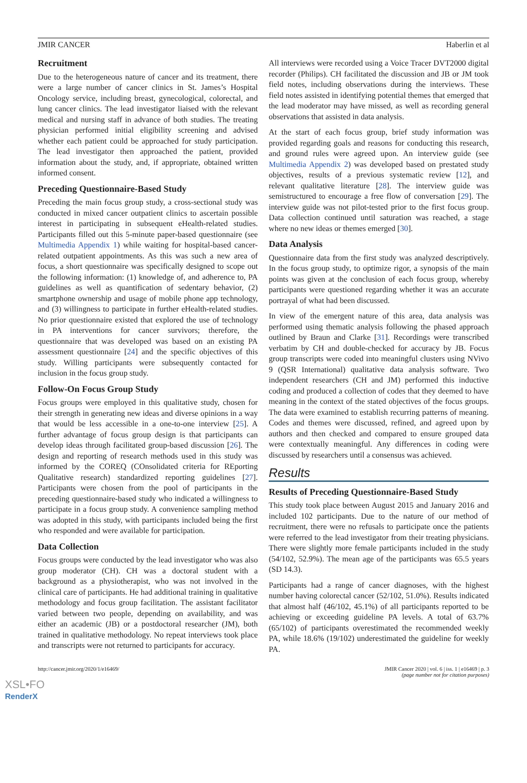JMIR CANCER Haberlin et al
Recruitment
Due to the heterogeneous nature of cancer and its treatment, there were a large number of cancer clinics in St. James’s Hospital Oncology service, including breast, gynecological, colorectal, and lung cancer clinics. The lead investigator liaised with the relevant medical and nursing staff in advance of both studies. The treating physician performed initial eligibility screening and advised whether each patient could be approached for study participation. The lead investigator then approached the patient, provided information about the study, and, if appropriate, obtained written informed consent.
Preceding Questionnaire-Based Study
Preceding the main focus group study, a cross-sectional study was conducted in mixed cancer outpatient clinics to ascertain possible interest in participating in subsequent eHealth-related studies. Participants filled out this 5-minute paper-based questionnaire (see Multimedia Appendix 1) while waiting for hospital-based cancer-related outpatient appointments. As this was such a new area of focus, a short questionnaire was specifically designed to scope out the following information: (1) knowledge of, and adherence to, PA guidelines as well as quantification of sedentary behavior, (2) smartphone ownership and usage of mobile phone app technology, and (3) willingness to participate in further eHealth-related studies. No prior questionnaire existed that explored the use of technology in PA interventions for cancer survivors; therefore, the questionnaire that was developed was based on an existing PA assessment questionnaire [24] and the specific objectives of this study. Willing participants were subsequently contacted for inclusion in the focus group study.
Follow-On Focus Group Study
Focus groups were employed in this qualitative study, chosen for their strength in generating new ideas and diverse opinions in a way that would be less accessible in a one-to-one interview [25]. A further advantage of focus group design is that participants can develop ideas through facilitated group-based discussion [26]. The design and reporting of research methods used in this study was informed by the COREQ (COnsolidated criteria for REporting Qualitative research) standardized reporting guidelines [27]. Participants were chosen from the pool of participants in the preceding questionnaire-based study who indicated a willingness to participate in a focus group study. A convenience sampling method was adopted in this study, with participants included being the first who responded and were available for participation.
Data Collection
Focus groups were conducted by the lead investigator who was also group moderator (CH). CH was a doctoral student with a background as a physiotherapist, who was not involved in the clinical care of participants. He had additional training in qualitative methodology and focus group facilitation. The assistant facilitator varied between two people, depending on availability, and was either an academic (JB) or a postdoctoral researcher (JM), both trained in qualitative methodology. No repeat interviews took place and transcripts were not returned to participants for accuracy.
All interviews were recorded using a Voice Tracer DVT2000 digital recorder (Philips). CH facilitated the discussion and JB or JM took field notes, including observations during the interviews. These field notes assisted in identifying potential themes that emerged that the lead moderator may have missed, as well as recording general observations that assisted in data analysis.
At the start of each focus group, brief study information was provided regarding goals and reasons for conducting this research, and ground rules were agreed upon. An interview guide (see Multimedia Appendix 2) was developed based on prestated study objectives, results of a previous systematic review [12], and relevant qualitative literature [28]. The interview guide was semistructured to encourage a free flow of conversation [29]. The interview guide was not pilot-tested prior to the first focus group. Data collection continued until saturation was reached, a stage where no new ideas or themes emerged [30].
Data Analysis
Questionnaire data from the first study was analyzed descriptively. In the focus group study, to optimize rigor, a synopsis of the main points was given at the conclusion of each focus group, whereby participants were questioned regarding whether it was an accurate portrayal of what had been discussed.
In view of the emergent nature of this area, data analysis was performed using thematic analysis following the phased approach outlined by Braun and Clarke [31]. Recordings were transcribed verbatim by CH and double-checked for accuracy by JB. Focus group transcripts were coded into meaningful clusters using NVivo 9 (QSR International) qualitative data analysis software. Two independent researchers (CH and JM) performed this inductive coding and produced a collection of codes that they deemed to have meaning in the context of the stated objectives of the focus groups. The data were examined to establish recurring patterns of meaning. Codes and themes were discussed, refined, and agreed upon by authors and then checked and compared to ensure grouped data were contextually meaningful. Any differences in coding were discussed by researchers until a consensus was achieved.
Results
Results of Preceding Questionnaire-Based Study
This study took place between August 2015 and January 2016 and included 102 participants. Due to the nature of our method of recruitment, there were no refusals to participate once the patients were referred to the lead investigator from their treating physicians. There were slightly more female participants included in the study (54/102, 52.9%). The mean age of the participants was 65.5 years (SD 14.3).
Participants had a range of cancer diagnoses, with the highest number having colorectal cancer (52/102, 51.0%). Results indicated that almost half (46/102, 45.1%) of all participants reported to be achieving or exceeding guideline PA levels. A total of 63.7% (65/102) of participants overestimated the recommended weekly PA, while 18.6% (19/102) underestimated the guideline for weekly PA.
http://cancer.jmir.org/2020/1/e16469/ JMIR Cancer 2020 | vol. 6 | iss. 1 | e16469 | p. 3
(page number not for citation purposes)
XSL•FO
RenderX